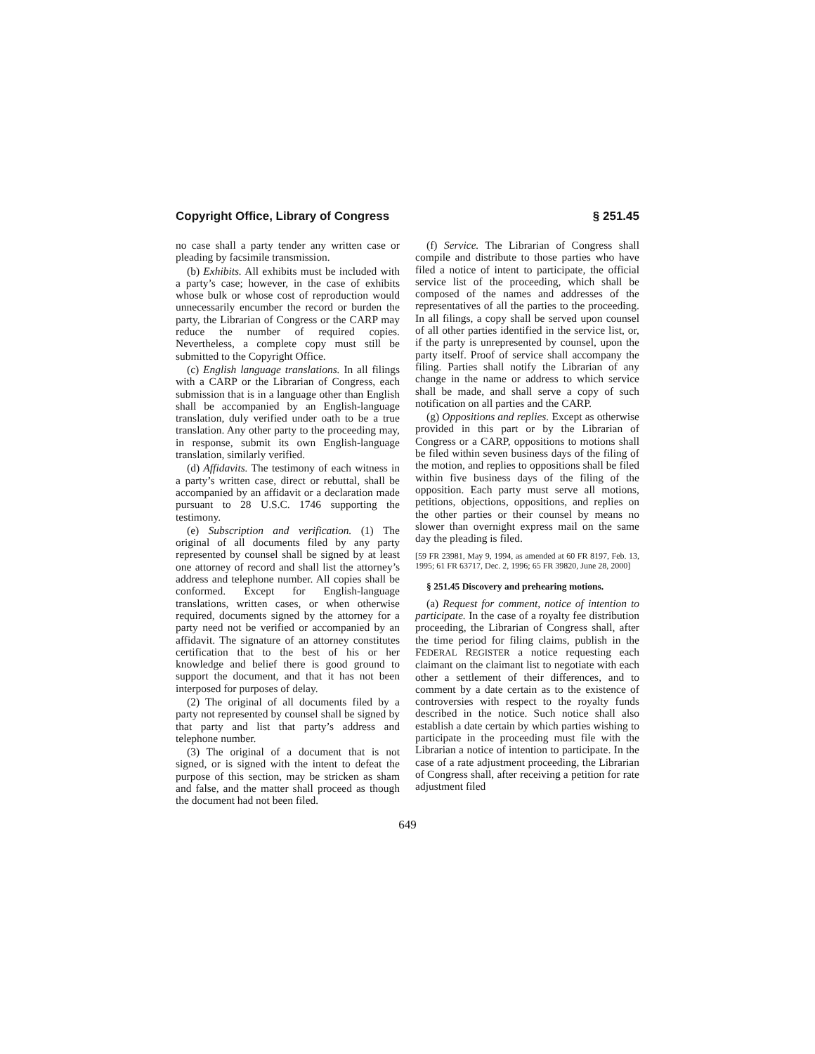Copyright Office, Library of Congress § 251.45
no case shall a party tender any written case or pleading by facsimile transmission.
(b) Exhibits. All exhibits must be included with a party’s case; however, in the case of exhibits whose bulk or whose cost of reproduction would unnecessarily encumber the record or burden the party, the Librarian of Congress or the CARP may reduce the number of required copies. Nevertheless, a complete copy must still be submitted to the Copyright Office.
(c) English language translations. In all filings with a CARP or the Librarian of Congress, each submission that is in a language other than English shall be accompanied by an English-language translation, duly verified under oath to be a true translation. Any other party to the proceeding may, in response, submit its own English-language translation, similarly verified.
(d) Affidavits. The testimony of each witness in a party’s written case, direct or rebuttal, shall be accompanied by an affidavit or a declaration made pursuant to 28 U.S.C. 1746 supporting the testimony.
(e) Subscription and verification. (1) The original of all documents filed by any party represented by counsel shall be signed by at least one attorney of record and shall list the attorney’s address and telephone number. All copies shall be conformed. Except for English-language translations, written cases, or when otherwise required, documents signed by the attorney for a party need not be verified or accompanied by an affidavit. The signature of an attorney constitutes certification that to the best of his or her knowledge and belief there is good ground to support the document, and that it has not been interposed for purposes of delay.
(2) The original of all documents filed by a party not represented by counsel shall be signed by that party and list that party’s address and telephone number.
(3) The original of a document that is not signed, or is signed with the intent to defeat the purpose of this section, may be stricken as sham and false, and the matter shall proceed as though the document had not been filed.
(f) Service. The Librarian of Congress shall compile and distribute to those parties who have filed a notice of intent to participate, the official service list of the proceeding, which shall be composed of the names and addresses of the representatives of all the parties to the proceeding. In all filings, a copy shall be served upon counsel of all other parties identified in the service list, or, if the party is unrepresented by counsel, upon the party itself. Proof of service shall accompany the filing. Parties shall notify the Librarian of any change in the name or address to which service shall be made, and shall serve a copy of such notification on all parties and the CARP.
(g) Oppositions and replies. Except as otherwise provided in this part or by the Librarian of Congress or a CARP, oppositions to motions shall be filed within seven business days of the filing of the motion, and replies to oppositions shall be filed within five business days of the filing of the opposition. Each party must serve all motions, petitions, objections, oppositions, and replies on the other parties or their counsel by means no slower than overnight express mail on the same day the pleading is filed.
[59 FR 23981, May 9, 1994, as amended at 60 FR 8197, Feb. 13, 1995; 61 FR 63717, Dec. 2, 1996; 65 FR 39820, June 28, 2000]
§ 251.45 Discovery and prehearing motions.
(a) Request for comment, notice of intention to participate. In the case of a royalty fee distribution proceeding, the Librarian of Congress shall, after the time period for filing claims, publish in the FEDERAL REGISTER a notice requesting each claimant on the claimant list to negotiate with each other a settlement of their differences, and to comment by a date certain as to the existence of controversies with respect to the royalty funds described in the notice. Such notice shall also establish a date certain by which parties wishing to participate in the proceeding must file with the Librarian a notice of intention to participate. In the case of a rate adjustment proceeding, the Librarian of Congress shall, after receiving a petition for rate adjustment filed
649